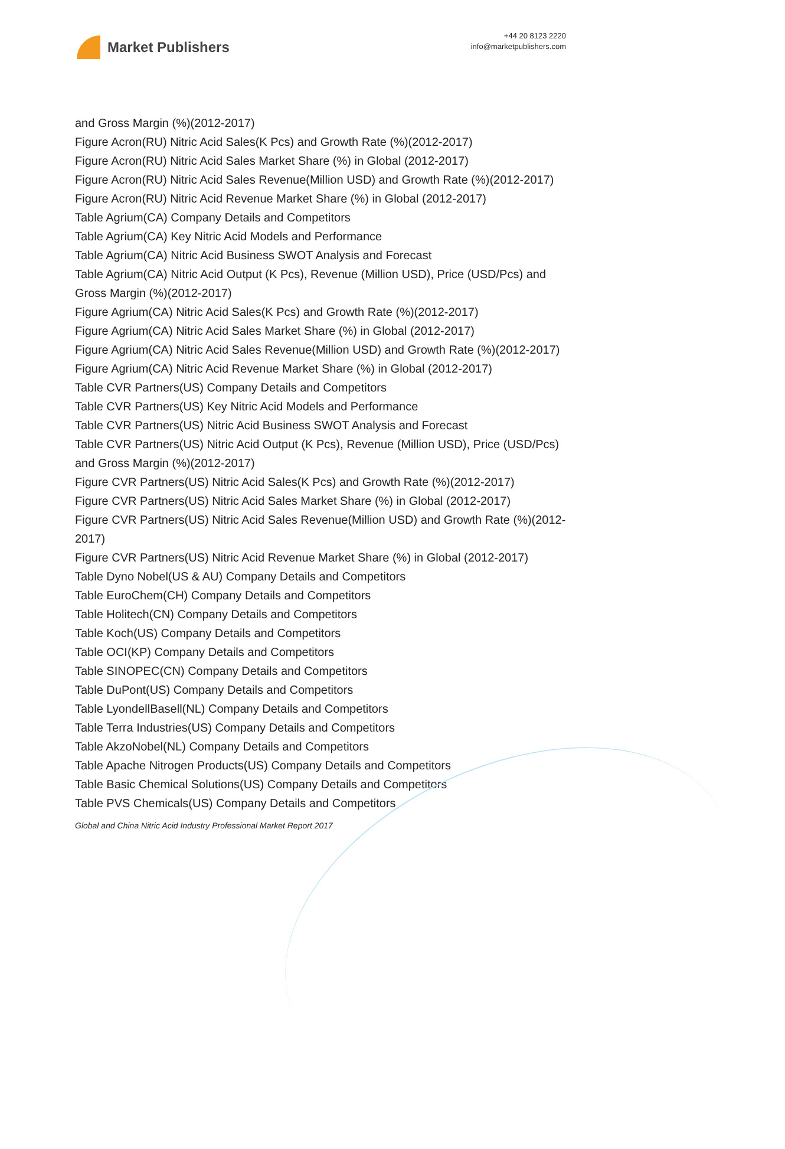Market Publishers
+44 20 8123 2220
info@marketpublishers.com
and Gross Margin (%)(2012-2017)
Figure Acron(RU) Nitric Acid Sales(K Pcs) and Growth Rate (%)(2012-2017)
Figure Acron(RU) Nitric Acid Sales Market Share (%) in Global (2012-2017)
Figure Acron(RU) Nitric Acid Sales Revenue(Million USD) and Growth Rate (%)(2012-2017)
Figure Acron(RU) Nitric Acid Revenue Market Share (%) in Global (2012-2017)
Table Agrium(CA) Company Details and Competitors
Table Agrium(CA) Key Nitric Acid Models and Performance
Table Agrium(CA) Nitric Acid Business SWOT Analysis and Forecast
Table Agrium(CA) Nitric Acid Output (K Pcs), Revenue (Million USD), Price (USD/Pcs) and Gross Margin (%)(2012-2017)
Figure Agrium(CA) Nitric Acid Sales(K Pcs) and Growth Rate (%)(2012-2017)
Figure Agrium(CA) Nitric Acid Sales Market Share (%) in Global (2012-2017)
Figure Agrium(CA) Nitric Acid Sales Revenue(Million USD) and Growth Rate (%)(2012-2017)
Figure Agrium(CA) Nitric Acid Revenue Market Share (%) in Global (2012-2017)
Table CVR Partners(US) Company Details and Competitors
Table CVR Partners(US) Key Nitric Acid Models and Performance
Table CVR Partners(US) Nitric Acid Business SWOT Analysis and Forecast
Table CVR Partners(US) Nitric Acid Output (K Pcs), Revenue (Million USD), Price (USD/Pcs) and Gross Margin (%)(2012-2017)
Figure CVR Partners(US) Nitric Acid Sales(K Pcs) and Growth Rate (%)(2012-2017)
Figure CVR Partners(US) Nitric Acid Sales Market Share (%) in Global (2012-2017)
Figure CVR Partners(US) Nitric Acid Sales Revenue(Million USD) and Growth Rate (%)(2012-2017)
Figure CVR Partners(US) Nitric Acid Revenue Market Share (%) in Global (2012-2017)
Table Dyno Nobel(US & AU) Company Details and Competitors
Table EuroChem(CH) Company Details and Competitors
Table Holitech(CN) Company Details and Competitors
Table Koch(US) Company Details and Competitors
Table OCI(KP) Company Details and Competitors
Table SINOPEC(CN) Company Details and Competitors
Table DuPont(US) Company Details and Competitors
Table LyondellBasell(NL) Company Details and Competitors
Table Terra Industries(US) Company Details and Competitors
Table AkzoNobel(NL) Company Details and Competitors
Table Apache Nitrogen Products(US) Company Details and Competitors
Table Basic Chemical Solutions(US) Company Details and Competitors
Table PVS Chemicals(US) Company Details and Competitors
Global and China Nitric Acid Industry Professional Market Report 2017